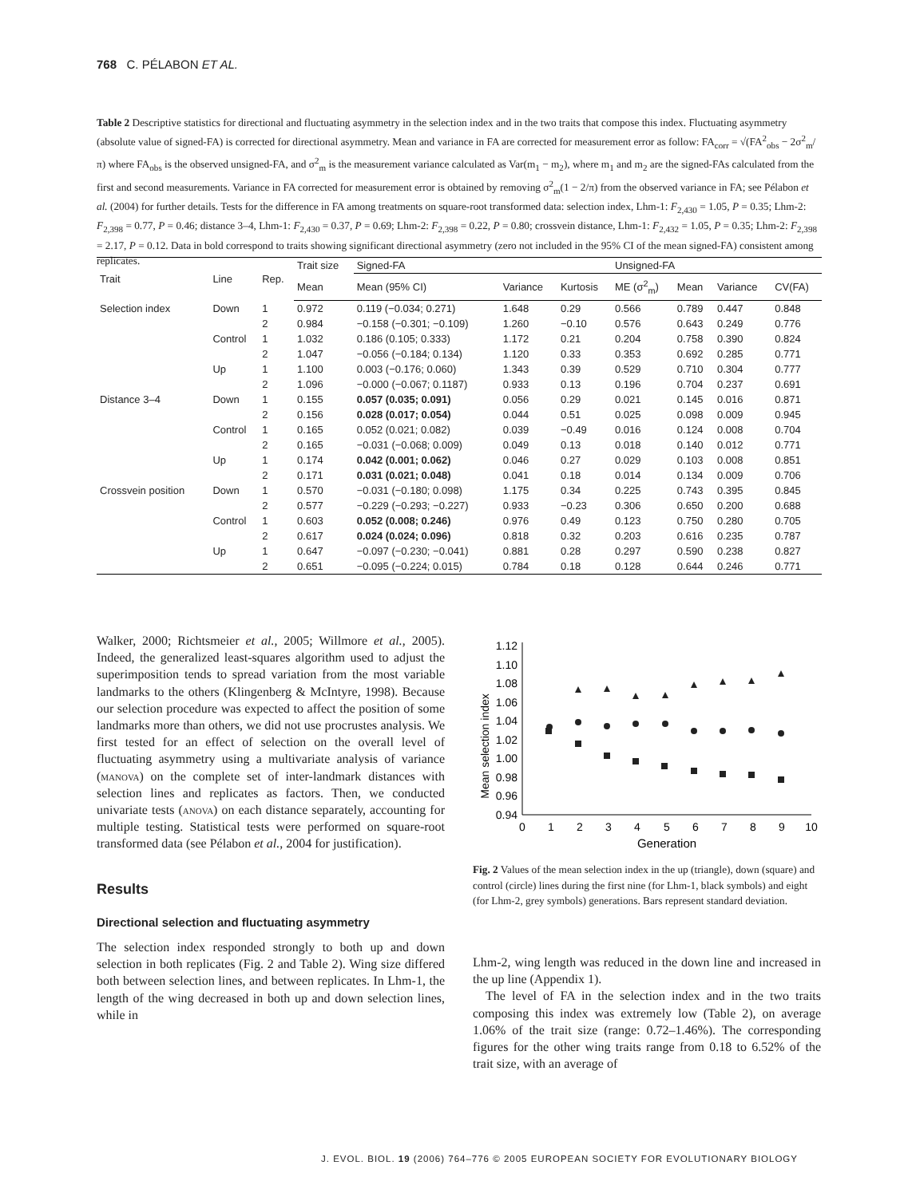768 C. PÉLABON ET AL.
Table 2 Descriptive statistics for directional and fluctuating asymmetry in the selection index and in the two traits that compose this index. Fluctuating asymmetry (absolute value of signed-FA) is corrected for directional asymmetry. Mean and variance in FA are corrected for measurement error as follow: FA<sub>corr</sub> = √(FA<sup>2</sup><sub>obs</sub> − 2σ<sup>2</sup><sub>m</sub>/π) where FA<sub>obs</sub> is the observed unsigned-FA, and σ<sup>2</sup><sub>m</sub> is the measurement variance calculated as Var(m<sub>1</sub> − m<sub>2</sub>), where m<sub>1</sub> and m<sub>2</sub> are the signed-FAs calculated from the first and second measurements. Variance in FA corrected for measurement error is obtained by removing σ<sup>2</sup><sub>m</sub>(1 − 2/π) from the observed variance in FA; see Pélabon et al. (2004) for further details. Tests for the difference in FA among treatments on square-root transformed data: selection index, Lhm-1: F<sub>2,430</sub> = 1.05, P = 0.35; Lhm-2: F<sub>2,398</sub> = 0.77, P = 0.46; distance 3–4, Lhm-1: F<sub>2,430</sub> = 0.37, P = 0.69; Lhm-2: F<sub>2,398</sub> = 0.22, P = 0.80; crossvein distance, Lhm-1: F<sub>2,432</sub> = 1.05, P = 0.35; Lhm-2: F<sub>2,398</sub> = 2.17, P = 0.12. Data in bold correspond to traits showing significant directional asymmetry (zero not included in the 95% CI of the mean signed-FA) consistent among replicates.
| Trait | Line | Rep. | Trait size | Signed-FA | | | Unsigned-FA | | | |
| --- | --- | --- | --- | --- | --- | --- | --- | --- | --- | --- |
| | | | Mean | Mean (95% CI) | Variance | Kurtosis | ME (σ<sup>2</sup><sub>m</sub>) | Mean | Variance | CV(FA) |
| Selection index | Down | 1 | 0.972 | 0.119 (−0.034; 0.271) | 1.648 | 0.29 | 0.566 | 0.789 | 0.447 | 0.848 |
| | | 2 | 0.984 | −0.158 (−0.301; −0.109) | 1.260 | −0.10 | 0.576 | 0.643 | 0.249 | 0.776 |
| | Control | 1 | 1.032 | 0.186 (0.105; 0.333) | 1.172 | 0.21 | 0.204 | 0.758 | 0.390 | 0.824 |
| | | 2 | 1.047 | −0.056 (−0.184; 0.134) | 1.120 | 0.33 | 0.353 | 0.692 | 0.285 | 0.771 |
| | Up | 1 | 1.100 | 0.003 (−0.176; 0.060) | 1.343 | 0.39 | 0.529 | 0.710 | 0.304 | 0.777 |
| | | 2 | 1.096 | −0.000 (−0.067; 0.1187) | 0.933 | 0.13 | 0.196 | 0.704 | 0.237 | 0.691 |
| Distance 3–4 | Down | 1 | 0.155 | 0.057 (0.035; 0.091) | 0.056 | 0.29 | 0.021 | 0.145 | 0.016 | 0.871 |
| | | 2 | 0.156 | 0.028 (0.017; 0.054) | 0.044 | 0.51 | 0.025 | 0.098 | 0.009 | 0.945 |
| | Control | 1 | 0.165 | 0.052 (0.021; 0.082) | 0.039 | −0.49 | 0.016 | 0.124 | 0.008 | 0.704 |
| | | 2 | 0.165 | −0.031 (−0.068; 0.009) | 0.049 | 0.13 | 0.018 | 0.140 | 0.012 | 0.771 |
| | Up | 1 | 0.174 | 0.042 (0.001; 0.062) | 0.046 | 0.27 | 0.029 | 0.103 | 0.008 | 0.851 |
| | | 2 | 0.171 | 0.031 (0.021; 0.048) | 0.041 | 0.18 | 0.014 | 0.134 | 0.009 | 0.706 |
| Crossvein position | Down | 1 | 0.570 | −0.031 (−0.180; 0.098) | 1.175 | 0.34 | 0.225 | 0.743 | 0.395 | 0.845 |
| | | 2 | 0.577 | −0.229 (−0.293; −0.227) | 0.933 | −0.23 | 0.306 | 0.650 | 0.200 | 0.688 |
| | Control | 1 | 0.603 | 0.052 (0.008; 0.246) | 0.976 | 0.49 | 0.123 | 0.750 | 0.280 | 0.705 |
| | | 2 | 0.617 | 0.024 (0.024; 0.096) | 0.818 | 0.32 | 0.203 | 0.616 | 0.235 | 0.787 |
| | Up | 1 | 0.647 | −0.097 (−0.230; −0.041) | 0.881 | 0.28 | 0.297 | 0.590 | 0.238 | 0.827 |
| | | 2 | 0.651 | −0.095 (−0.224; 0.015) | 0.784 | 0.18 | 0.128 | 0.644 | 0.246 | 0.771 |
Walker, 2000; Richtsmeier et al., 2005; Willmore et al., 2005). Indeed, the generalized least-squares algorithm used to adjust the superimposition tends to spread variation from the most variable landmarks to the others (Klingenberg & McIntyre, 1998). Because our selection procedure was expected to affect the position of some landmarks more than others, we did not use procrustes analysis. We first tested for an effect of selection on the overall level of fluctuating asymmetry using a multivariate analysis of variance (manova) on the complete set of inter-landmark distances with selection lines and replicates as factors. Then, we conducted univariate tests (anova) on each distance separately, accounting for multiple testing. Statistical tests were performed on square-root transformed data (see Pélabon et al., 2004 for justification).
Results
Directional selection and fluctuating asymmetry
The selection index responded strongly to both up and down selection in both replicates (Fig. 2 and Table 2). Wing size differed both between selection lines, and between replicates. In Lhm-1, the length of the wing decreased in both up and down selection lines, while in
Mean selection index
1.12
1.10
1.08
1.06
1.04
1.02
1.00
0.98
0.96
0.94
0
1
2
3
4
5
6
7
8
9
10
Generation
Fig. 2 Values of the mean selection index in the up (triangle), down (square) and control (circle) lines during the first nine (for Lhm-1, black symbols) and eight (for Lhm-2, grey symbols) generations. Bars represent standard deviation.
Lhm-2, wing length was reduced in the down line and increased in the up line (Appendix 1).
The level of FA in the selection index and in the two traits composing this index was extremely low (Table 2), on average 1.06% of the trait size (range: 0.72–1.46%). The corresponding figures for the other wing traits range from 0.18 to 6.52% of the trait size, with an average of
J. EVOL. BIOL. 19 (2006) 764–776 © 2005 EUROPEAN SOCIETY FOR EVOLUTIONARY BIOLOGY